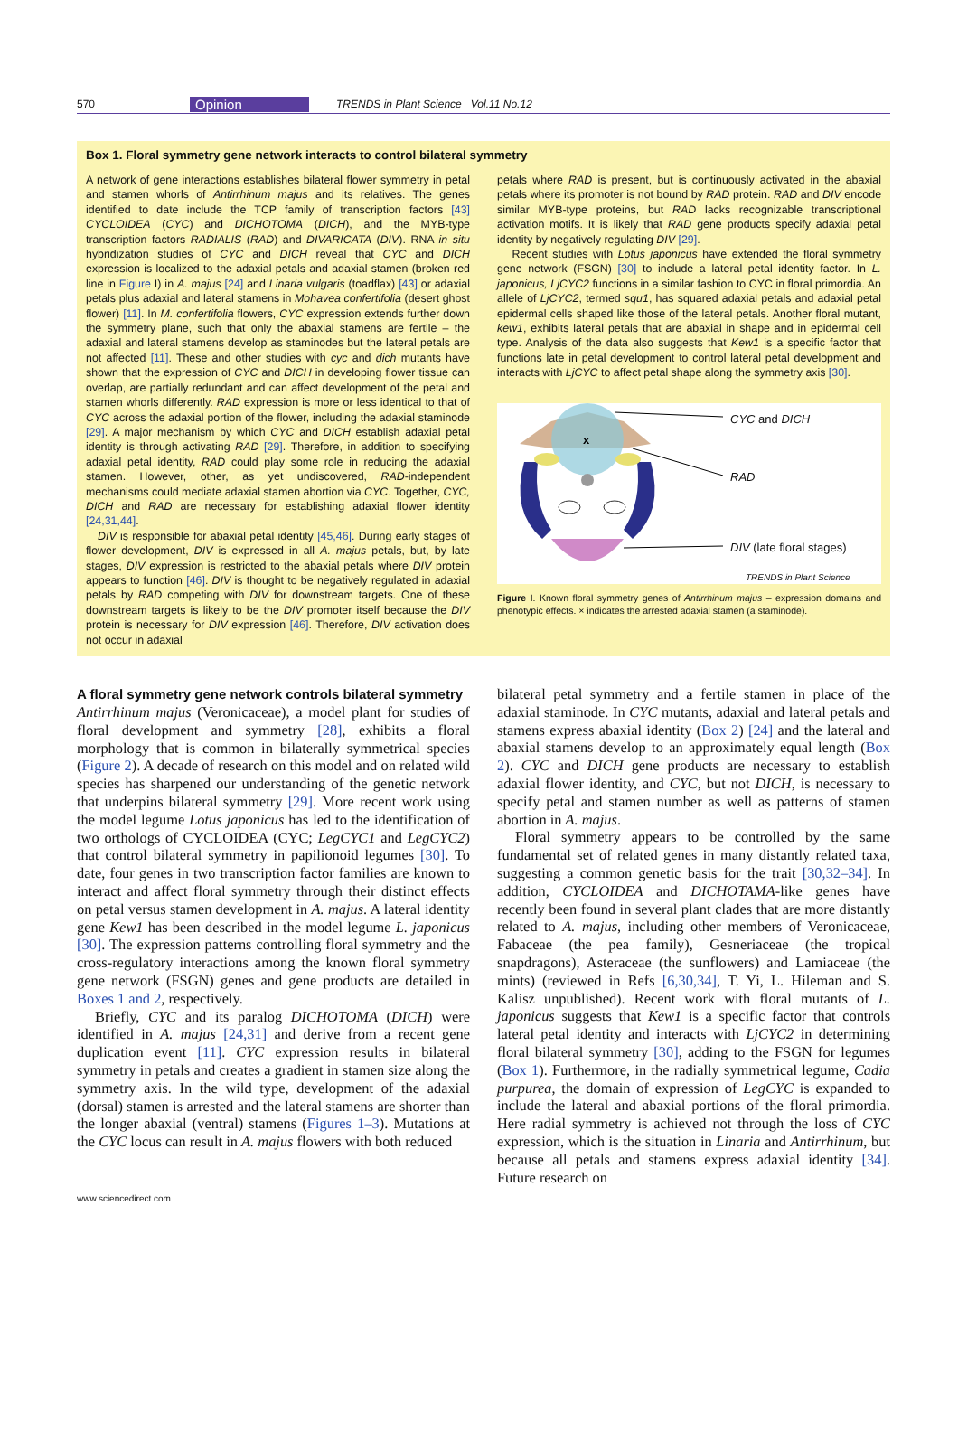570 Opinion TRENDS in Plant Science Vol.11 No.12
Box 1. Floral symmetry gene network interacts to control bilateral symmetry
A network of gene interactions establishes bilateral flower symmetry in petal and stamen whorls of Antirrhinum majus and its relatives. The genes identified to date include the TCP family of transcription factors [43] CYCLOIDEA (CYC) and DICHOTOMA (DICH), and the MYB-type transcription factors RADIALIS (RAD) and DIVARICATA (DIV). RNA in situ hybridization studies of CYC and DICH reveal that CYC and DICH expression is localized to the adaxial petals and adaxial stamen (broken red line in Figure I) in A. majus [24] and Linaria vulgaris (toadflax) [43] or adaxial petals plus adaxial and lateral stamens in Mohavea confertifolia (desert ghost flower) [11]. In M. confertifolia flowers, CYC expression extends further down the symmetry plane, such that only the abaxial stamens are fertile – the adaxial and lateral stamens develop as staminodes but the lateral petals are not affected [11]. These and other studies with cyc and dich mutants have shown that the expression of CYC and DICH in developing flower tissue can overlap, are partially redundant and can affect development of the petal and stamen whorls differently. RAD expression is more or less identical to that of CYC across the adaxial portion of the flower, including the adaxial staminode [29]. A major mechanism by which CYC and DICH establish adaxial petal identity is through activating RAD [29]. Therefore, in addition to specifying adaxial petal identity, RAD could play some role in reducing the adaxial stamen. However, other, as yet undiscovered, RAD-independent mechanisms could mediate adaxial stamen abortion via CYC. Together, CYC, DICH and RAD are necessary for establishing adaxial flower identity [24,31,44].
DIV is responsible for abaxial petal identity [45,46]. During early stages of flower development, DIV is expressed in all A. majus petals, but, by late stages, DIV expression is restricted to the abaxial petals where DIV protein appears to function [46]. DIV is thought to be negatively regulated in adaxial petals by RAD competing with DIV for downstream targets. One of these downstream targets is likely to be the DIV promoter itself because the DIV protein is necessary for DIV expression [46]. Therefore, DIV activation does not occur in adaxial
petals where RAD is present, but is continuously activated in the abaxial petals where its promoter is not bound by RAD protein. RAD and DIV encode similar MYB-type proteins, but RAD lacks recognizable transcriptional activation motifs. It is likely that RAD gene products specify adaxial petal identity by negatively regulating DIV [29].
Recent studies with Lotus japonicus have extended the floral symmetry gene network (FSGN) [30] to include a lateral petal identity factor. In L. japonicus, LjCYC2 functions in a similar fashion to CYC in floral primordia. An allele of LjCYC2, termed squ1, has squared adaxial petals and adaxial petal epidermal cells shaped like those of the lateral petals. Another floral mutant, kew1, exhibits lateral petals that are abaxial in shape and in epidermal cell type. Analysis of the data also suggests that Kew1 is a specific factor that functions late in petal development to control lateral petal development and interacts with LjCYC to affect petal shape along the symmetry axis [30].
x
CYC and DICH
RAD
DIV (late floral stages)
TRENDS in Plant Science
Figure I. Known floral symmetry genes of Antirrhinum majus – expression domains and phenotypic effects. × indicates the arrested adaxial stamen (a staminode).
A floral symmetry gene network controls bilateral symmetry
Antirrhinum majus (Veronicaceae), a model plant for studies of floral development and symmetry [28], exhibits a floral morphology that is common in bilaterally symmetrical species (Figure 2). A decade of research on this model and on related wild species has sharpened our understanding of the genetic network that underpins bilateral symmetry [29]. More recent work using the model legume Lotus japonicus has led to the identification of two orthologs of CYCLOIDEA (CYC; LegCYC1 and LegCYC2) that control bilateral symmetry in papilionoid legumes [30]. To date, four genes in two transcription factor families are known to interact and affect floral symmetry through their distinct effects on petal versus stamen development in A. majus. A lateral identity gene Kew1 has been described in the model legume L. japonicus [30]. The expression patterns controlling floral symmetry and the cross-regulatory interactions among the known floral symmetry gene network (FSGN) genes and gene products are detailed in Boxes 1 and 2, respectively.
Briefly, CYC and its paralog DICHOTOMA (DICH) were identified in A. majus [24,31] and derive from a recent gene duplication event [11]. CYC expression results in bilateral symmetry in petals and creates a gradient in stamen size along the symmetry axis. In the wild type, development of the adaxial (dorsal) stamen is arrested and the lateral stamens are shorter than the longer abaxial (ventral) stamens (Figures 1–3). Mutations at the CYC locus can result in A. majus flowers with both reduced
bilateral petal symmetry and a fertile stamen in place of the adaxial staminode. In CYC mutants, adaxial and lateral petals and stamens express abaxial identity (Box 2) [24] and the lateral and abaxial stamens develop to an approximately equal length (Box 2). CYC and DICH gene products are necessary to establish adaxial flower identity, and CYC, but not DICH, is necessary to specify petal and stamen number as well as patterns of stamen abortion in A. majus.
Floral symmetry appears to be controlled by the same fundamental set of related genes in many distantly related taxa, suggesting a common genetic basis for the trait [30,32–34]. In addition, CYCLOIDEA and DICHOTAMA-like genes have recently been found in several plant clades that are more distantly related to A. majus, including other members of Veronicaceae, Fabaceae (the pea family), Gesneriaceae (the tropical snapdragons), Asteraceae (the sunflowers) and Lamiaceae (the mints) (reviewed in Refs [6,30,34], T. Yi, L. Hileman and S. Kalisz unpublished). Recent work with floral mutants of L. japonicus suggests that Kew1 is a specific factor that controls lateral petal identity and interacts with LjCYC2 in determining floral bilateral symmetry [30], adding to the FSGN for legumes (Box 1). Furthermore, in the radially symmetrical legume, Cadia purpurea, the domain of expression of LegCYC is expanded to include the lateral and abaxial portions of the floral primordia. Here radial symmetry is achieved not through the loss of CYC expression, which is the situation in Linaria and Antirrhinum, but because all petals and stamens express adaxial identity [34]. Future research on
www.sciencedirect.com